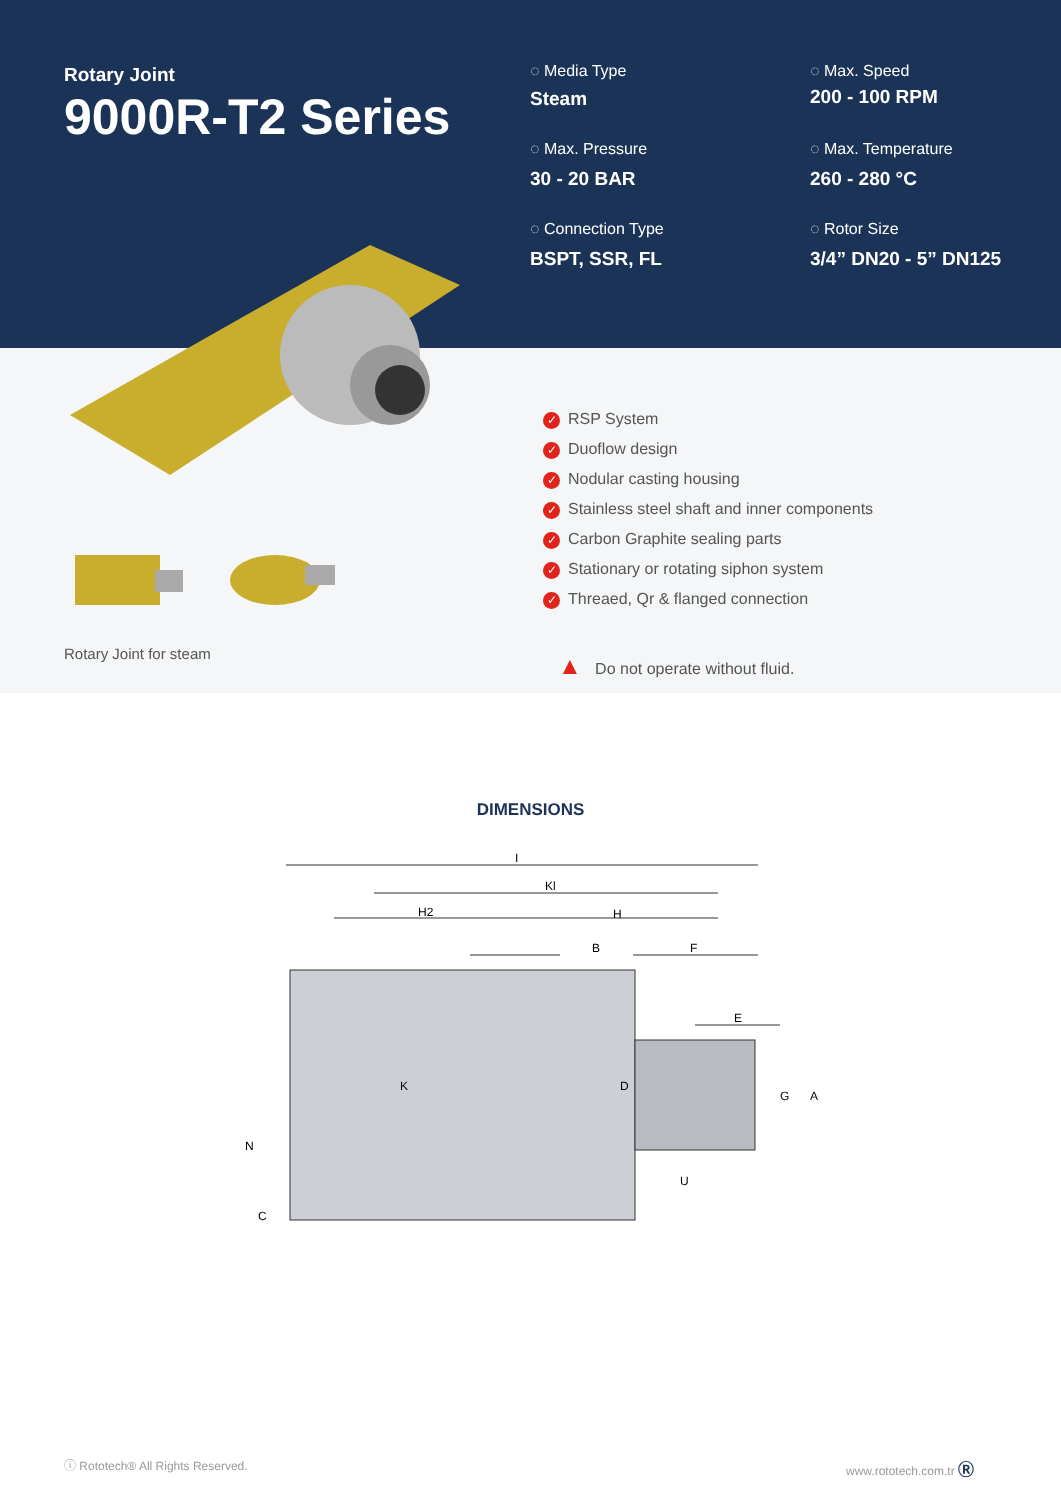Rotary Joint
9000R-T2 Series
◌ Media Type
Steam
◌ Max. Speed
200 - 100 RPM
◌ Max. Pressure
30 - 20 BAR
◌ Max. Temperature
260 - 280 °C
◌ Connection Type
BSPT, SSR, FL
◌ Rotor Size
3/4” DN20 - 5” DN125
Rotary Joint for steam
✓ RSP System
✓ Duoflow design
✓ Nodular casting housing
✓ Stainless steel shaft and inner components
✓ Carbon Graphite sealing parts
✓ Stationary or rotating siphon system
✓ Threaed, Qr & flanged connection
▲ Do not operate without fluid.
DIMENSIONS
I
Kl
H2
H
B
F
E
C
N
G
A
D
U
K
ⓘ Rototech® All Rights Reserved.
www.rototech.com.tr Ⓡ